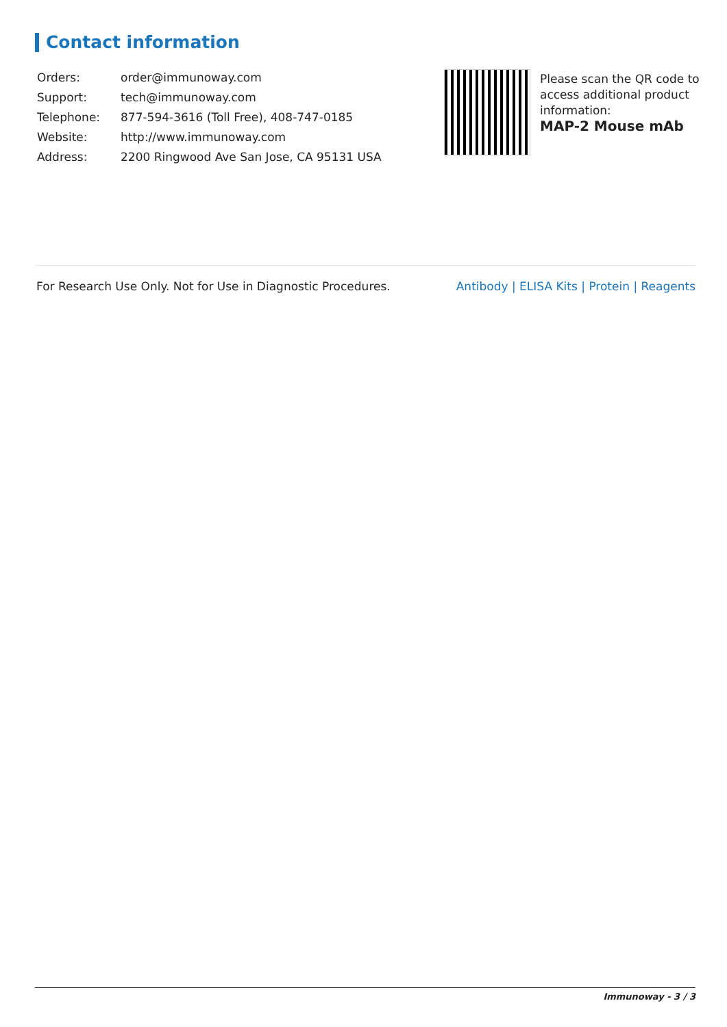Contact information
| Orders: | order@immunoway.com |
| Support: | tech@immunoway.com |
| Telephone: | 877-594-3616 (Toll Free), 408-747-0185 |
| Website: | http://www.immunoway.com |
| Address: | 2200 Ringwood Ave San Jose, CA 95131 USA |
Please scan the QR code to access additional product information:
MAP-2 Mouse mAb
For Research Use Only. Not for Use in Diagnostic Procedures. Antibody | ELISA Kits | Protein | Reagents
Immunoway - 3 / 3